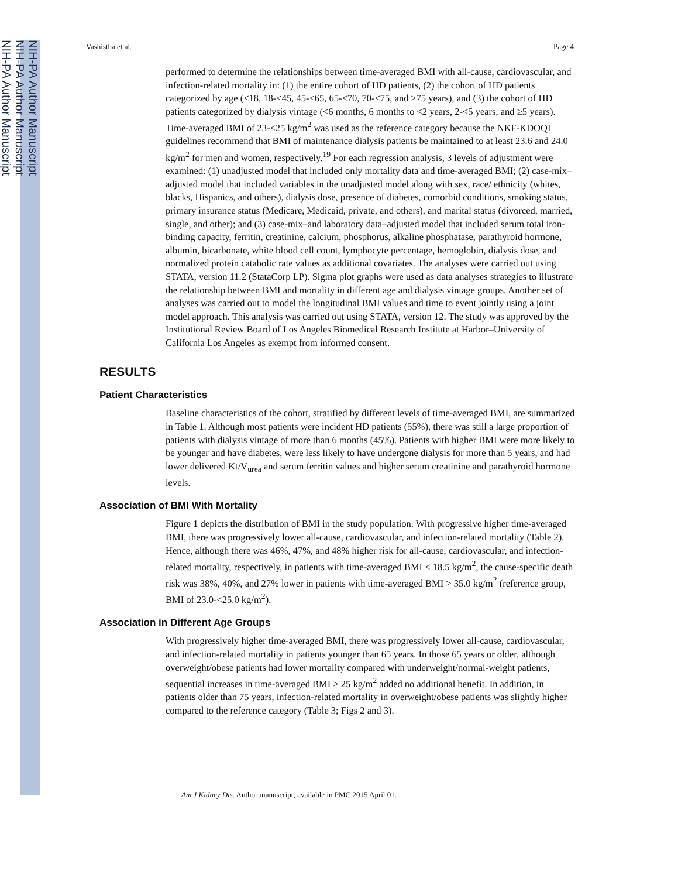NIH-PA Author Manuscript
NIH-PA Author Manuscript
NIH-PA Author Manuscript
Vashistha et al. Page 4
performed to determine the relationships between time-averaged BMI with all-cause, cardiovascular, and infection-related mortality in: (1) the entire cohort of HD patients, (2) the cohort of HD patients categorized by age (<18, 18-<45, 45-<65, 65-<70, 70-<75, and ≥75 years), and (3) the cohort of HD patients categorized by dialysis vintage (<6 months, 6 months to <2 years, 2-<5 years, and ≥5 years). Time-averaged BMI of 23-<25 kg/m<sup>2</sup> was used as the reference category because the NKF-KDOQI guidelines recommend that BMI of maintenance dialysis patients be maintained to at least 23.6 and 24.0 kg/m<sup>2</sup> for men and women, respectively.<sup>19</sup> For each regression analysis, 3 levels of adjustment were examined: (1) unadjusted model that included only mortality data and time-averaged BMI; (2) case-mix–adjusted model that included variables in the unadjusted model along with sex, race/ ethnicity (whites, blacks, Hispanics, and others), dialysis dose, presence of diabetes, comorbid conditions, smoking status, primary insurance status (Medicare, Medicaid, private, and others), and marital status (divorced, married, single, and other); and (3) case-mix–and laboratory data–adjusted model that included serum total iron-binding capacity, ferritin, creatinine, calcium, phosphorus, alkaline phosphatase, parathyroid hormone, albumin, bicarbonate, white blood cell count, lymphocyte percentage, hemoglobin, dialysis dose, and normalized protein catabolic rate values as additional covariates. The analyses were carried out using STATA, version 11.2 (StataCorp LP). Sigma plot graphs were used as data analyses strategies to illustrate the relationship between BMI and mortality in different age and dialysis vintage groups. Another set of analyses was carried out to model the longitudinal BMI values and time to event jointly using a joint model approach. This analysis was carried out using STATA, version 12. The study was approved by the Institutional Review Board of Los Angeles Biomedical Research Institute at Harbor–University of California Los Angeles as exempt from informed consent.
RESULTS
Patient Characteristics
Baseline characteristics of the cohort, stratified by different levels of time-averaged BMI, are summarized in Table 1. Although most patients were incident HD patients (55%), there was still a large proportion of patients with dialysis vintage of more than 6 months (45%). Patients with higher BMI were more likely to be younger and have diabetes, were less likely to have undergone dialysis for more than 5 years, and had lower delivered Kt/V<sub>urea</sub> and serum ferritin values and higher serum creatinine and parathyroid hormone levels.
Association of BMI With Mortality
Figure 1 depicts the distribution of BMI in the study population. With progressive higher time-averaged BMI, there was progressively lower all-cause, cardiovascular, and infection-related mortality (Table 2). Hence, although there was 46%, 47%, and 48% higher risk for all-cause, cardiovascular, and infection-related mortality, respectively, in patients with time-averaged BMI < 18.5 kg/m<sup>2</sup>, the cause-specific death risk was 38%, 40%, and 27% lower in patients with time-averaged BMI > 35.0 kg/m<sup>2</sup> (reference group, BMI of 23.0-<25.0 kg/m<sup>2</sup>).
Association in Different Age Groups
With progressively higher time-averaged BMI, there was progressively lower all-cause, cardiovascular, and infection-related mortality in patients younger than 65 years. In those 65 years or older, although overweight/obese patients had lower mortality compared with underweight/normal-weight patients, sequential increases in time-averaged BMI > 25 kg/m<sup>2</sup> added no additional benefit. In addition, in patients older than 75 years, infection-related mortality in overweight/obese patients was slightly higher compared to the reference category (Table 3; Figs 2 and 3).
Am J Kidney Dis. Author manuscript; available in PMC 2015 April 01.